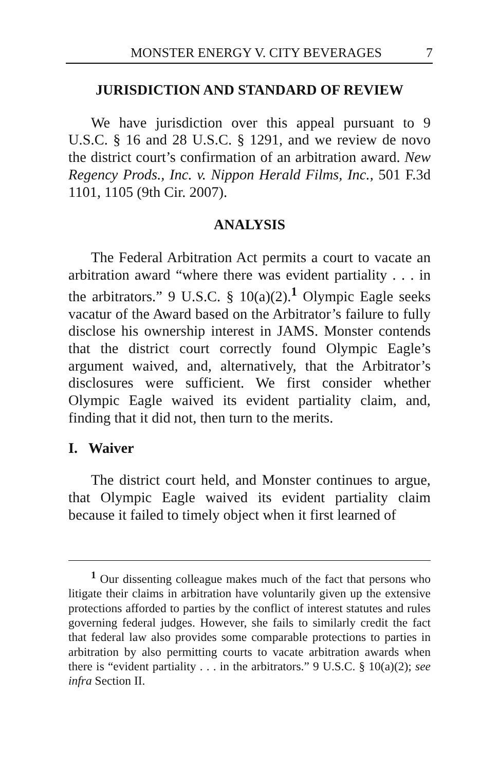MONSTER ENERGY V. CITY BEVERAGES 7
JURISDICTION AND STANDARD OF REVIEW
We have jurisdiction over this appeal pursuant to 9 U.S.C. § 16 and 28 U.S.C. § 1291, and we review de novo the district court’s confirmation of an arbitration award. New Regency Prods., Inc. v. Nippon Herald Films, Inc., 501 F.3d 1101, 1105 (9th Cir. 2007).
ANALYSIS
The Federal Arbitration Act permits a court to vacate an arbitration award “where there was evident partiality . . . in the arbitrators.” 9 U.S.C. § 10(a)(2).<sup>1</sup> Olympic Eagle seeks vacatur of the Award based on the Arbitrator’s failure to fully disclose his ownership interest in JAMS. Monster contends that the district court correctly found Olympic Eagle’s argument waived, and, alternatively, that the Arbitrator’s disclosures were sufficient. We first consider whether Olympic Eagle waived its evident partiality claim, and, finding that it did not, then turn to the merits.
I. Waiver
The district court held, and Monster continues to argue, that Olympic Eagle waived its evident partiality claim because it failed to timely object when it first learned of
<sup>1</sup> Our dissenting colleague makes much of the fact that persons who litigate their claims in arbitration have voluntarily given up the extensive protections afforded to parties by the conflict of interest statutes and rules governing federal judges. However, she fails to similarly credit the fact that federal law also provides some comparable protections to parties in arbitration by also permitting courts to vacate arbitration awards when there is “evident partiality . . . in the arbitrators.” 9 U.S.C. § 10(a)(2); see infra Section II.